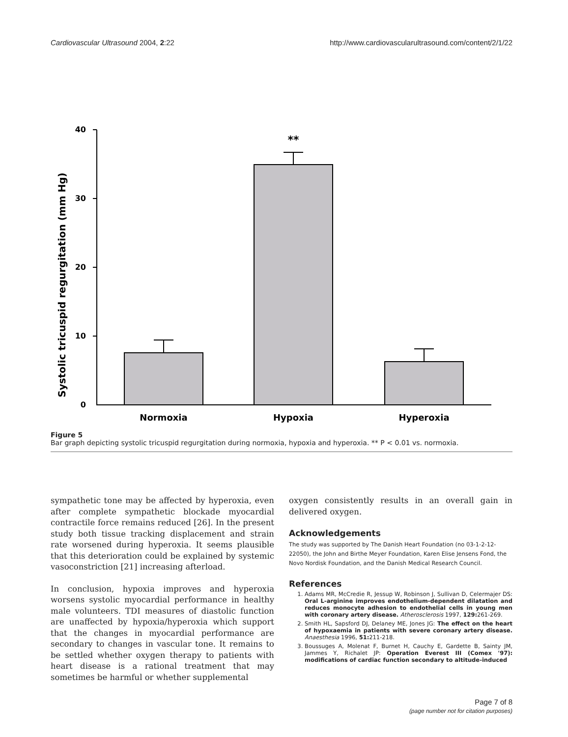Cardiovascular Ultrasound 2004, 2:22 http://www.cardiovascularultrasound.com/content/2/1/22
Systolic tricuspid regurgitation (mm Hg)
40
30
20
10
0
**
Normoxia
Hypoxia
Hyperoxia
Figure 5
Bar graph depicting systolic tricuspid regurgitation during normoxia, hypoxia and hyperoxia. ** P < 0.01 vs. normoxia.
sympathetic tone may be affected by hyperoxia, even after complete sympathetic blockade myocardial contractile force remains reduced [26]. In the present study both tissue tracking displacement and strain rate worsened during hyperoxia. It seems plausible that this deterioration could be explained by systemic vasoconstriction [21] increasing afterload.
In conclusion, hypoxia improves and hyperoxia worsens systolic myocardial performance in healthy male volunteers. TDI measures of diastolic function are unaffected by hypoxia/hyperoxia which support that the changes in myocardial performance are secondary to changes in vascular tone. It remains to be settled whether oxygen therapy to patients with heart disease is a rational treatment that may sometimes be harmful or whether supplemental
oxygen consistently results in an overall gain in delivered oxygen.
Acknowledgements
The study was supported by The Danish Heart Foundation (no 03-1-2-12-22050), the John and Birthe Meyer Foundation, Karen Elise Jensens Fond, the Novo Nordisk Foundation, and the Danish Medical Research Council.
References
1. Adams MR, McCredie R, Jessup W, Robinson J, Sullivan D, Celermajer DS: Oral L-arginine improves endothelium-dependent dilatation and reduces monocyte adhesion to endothelial cells in young men with coronary artery disease. Atherosclerosis 1997, 129: 261-269.
2. Smith HL, Sapsford DJ, Delaney ME, Jones JG: The effect on the heart of hypoxaemia in patients with severe coronary artery disease. Anaesthesia 1996, 51: 211-218.
3. Boussuges A, Molenat F, Burnet H, Cauchy E, Gardette B, Sainty JM, Jammes Y, Richalet JP: Operation Everest III (Comex '97): modifications of cardiac function secondary to altitude-induced
Page 7 of 8
(page number not for citation purposes)